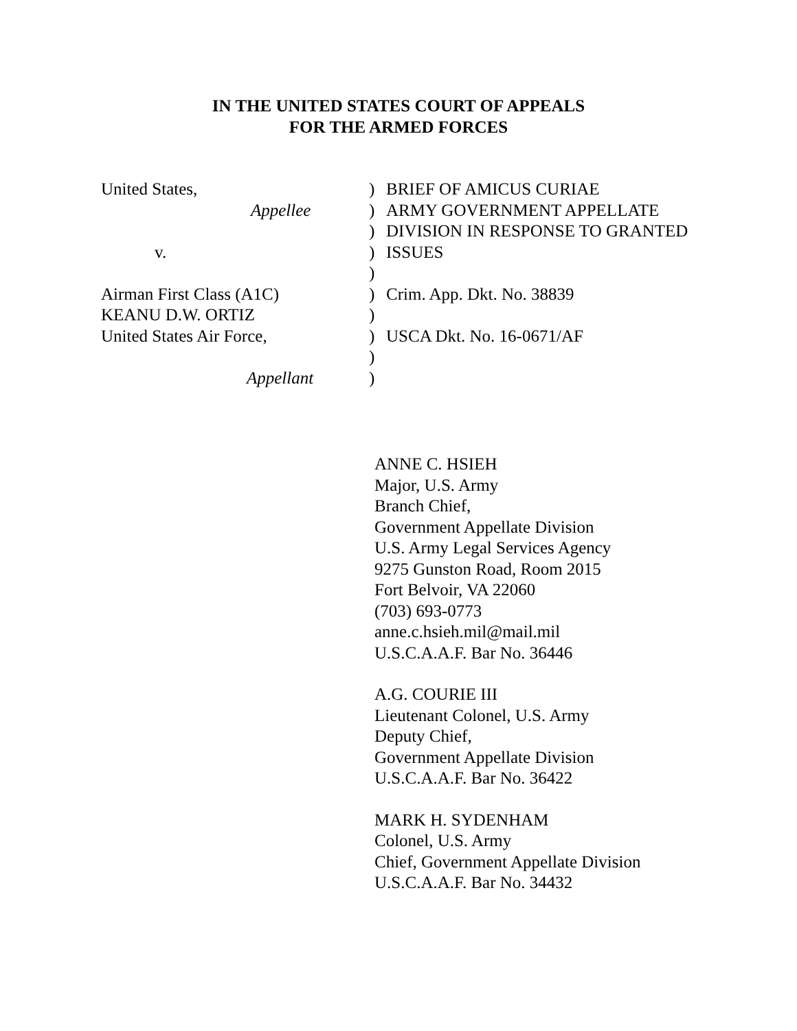IN THE UNITED STATES COURT OF APPEALS
FOR THE ARMED FORCES
United States,
Appellee
v.
Airman First Class (A1C)
KEANU D.W. ORTIZ
United States Air Force,
Appellant
)
)
)
)
)
)
)
)
)
)
BRIEF OF AMICUS CURIAE
ARMY GOVERNMENT APPELLATE
DIVISION IN RESPONSE TO GRANTED
ISSUES
Crim. App. Dkt. No. 38839
USCA Dkt. No. 16-0671/AF
ANNE C. HSIEH
Major, U.S. Army
Branch Chief,
Government Appellate Division
U.S. Army Legal Services Agency
9275 Gunston Road, Room 2015
Fort Belvoir, VA 22060
(703) 693-0773
anne.c.hsieh.mil@mail.mil
U.S.C.A.A.F. Bar No. 36446
A.G. COURIE III
Lieutenant Colonel, U.S. Army
Deputy Chief,
Government Appellate Division
U.S.C.A.A.F. Bar No. 36422
MARK H. SYDENHAM
Colonel, U.S. Army
Chief, Government Appellate Division
U.S.C.A.A.F. Bar No. 34432